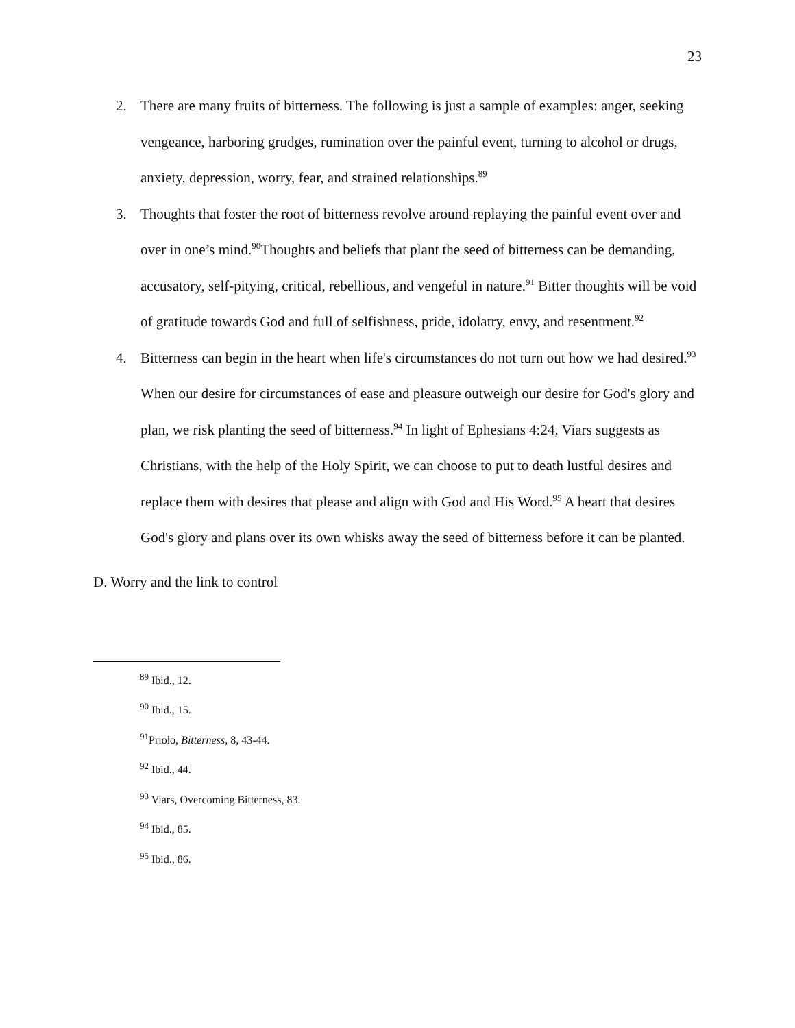23
2. There are many fruits of bitterness. The following is just a sample of examples: anger, seeking vengeance, harboring grudges, rumination over the painful event, turning to alcohol or drugs, anxiety, depression, worry, fear, and strained relationships.<sup>89</sup>
3. Thoughts that foster the root of bitterness revolve around replaying the painful event over and over in one’s mind.<sup>90</sup>Thoughts and beliefs that plant the seed of bitterness can be demanding, accusatory, self-pitying, critical, rebellious, and vengeful in nature.<sup>91</sup> Bitter thoughts will be void of gratitude towards God and full of selfishness, pride, idolatry, envy, and resentment.<sup>92</sup>
4. Bitterness can begin in the heart when life's circumstances do not turn out how we had desired.<sup>93</sup> When our desire for circumstances of ease and pleasure outweigh our desire for God's glory and plan, we risk planting the seed of bitterness.<sup>94</sup> In light of Ephesians 4:24, Viars suggests as Christians, with the help of the Holy Spirit, we can choose to put to death lustful desires and replace them with desires that please and align with God and His Word.<sup>95</sup> A heart that desires God's glory and plans over its own whisks away the seed of bitterness before it can be planted.
D. Worry and the link to control
<sup>89</sup> Ibid., 12.
<sup>90</sup> Ibid., 15.
<sup>91</sup> Priolo, Bitterness, 8, 43-44.
<sup>92</sup> Ibid., 44.
<sup>93</sup> Viars, Overcoming Bitterness, 83.
<sup>94</sup> Ibid., 85.
<sup>95</sup> Ibid., 86.